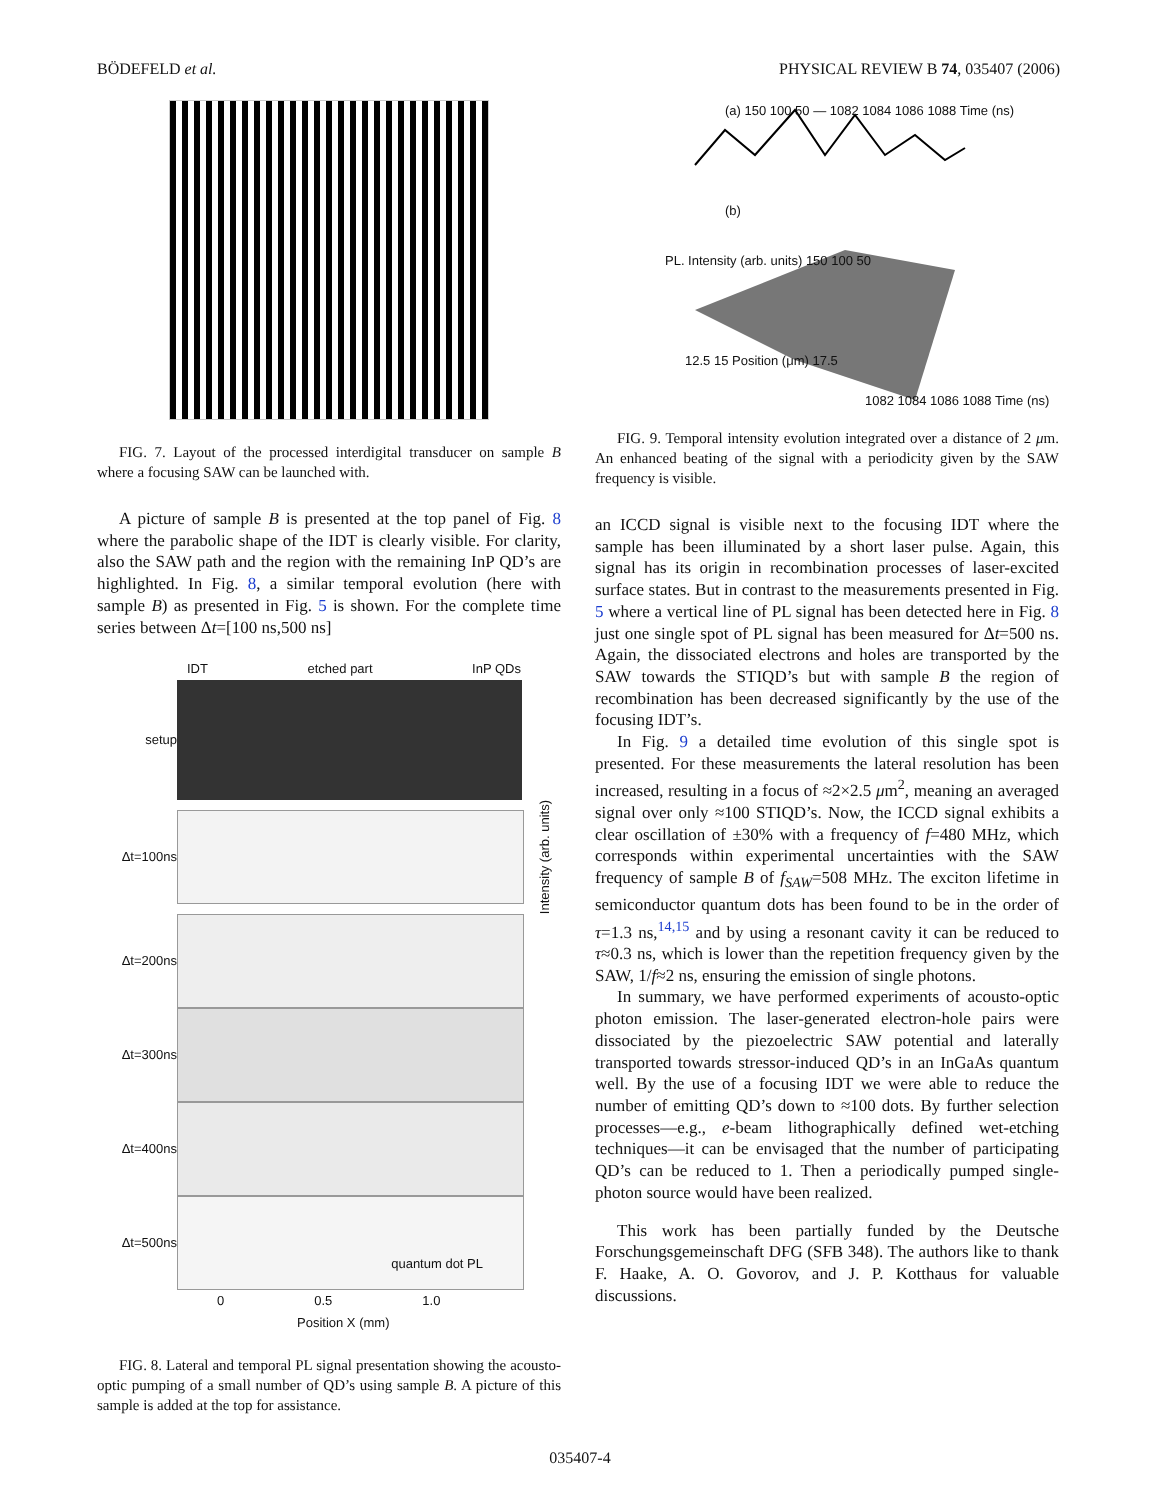BÖDEFELD et al. PHYSICAL REVIEW B 74, 035407 (2006)
FIG. 7. Layout of the processed interdigital transducer on sample B where a focusing SAW can be launched with.
A picture of sample B is presented at the top panel of Fig. 8 where the parabolic shape of the IDT is clearly visible. For clarity, also the SAW path and the region with the remaining InP QD’s are highlighted. In Fig. 8, a similar temporal evolution (here with sample B) as presented in Fig. 5 is shown. For the complete time series between Δt=[100 ns,500 ns]
IDT etched part InP QDs
setup
Δt=100ns
Intensity (arb. units)
Δt=200ns
Δt=300ns
Δt=400ns
Δt=500ns
quantum dot PL
0 0.5 1.0
Position X (mm)
FIG. 8. Lateral and temporal PL signal presentation showing the acousto-optic pumping of a small number of QD’s using sample B. A picture of this sample is added at the top for assistance.
(a) 150 100 50 — 1082 1084 1086 1088 Time (ns)
(b)
PL. Intensity (arb. units) 150 100 50
12.5 15 Position (μm) 17.5
1082 1084 1086 1088 Time (ns)
FIG. 9. Temporal intensity evolution integrated over a distance of 2 μm. An enhanced beating of the signal with a periodicity given by the SAW frequency is visible.
an ICCD signal is visible next to the focusing IDT where the sample has been illuminated by a short laser pulse. Again, this signal has its origin in recombination processes of laser-excited surface states. But in contrast to the measurements presented in Fig. 5 where a vertical line of PL signal has been detected here in Fig. 8 just one single spot of PL signal has been measured for Δt=500 ns. Again, the dissociated electrons and holes are transported by the SAW towards the STIQD’s but with sample B the region of recombination has been decreased significantly by the use of the focusing IDT’s.
In Fig. 9 a detailed time evolution of this single spot is presented. For these measurements the lateral resolution has been increased, resulting in a focus of ≈2×2.5 μm<sup>2</sup>, meaning an averaged signal over only ≈100 STIQD’s. Now, the ICCD signal exhibits a clear oscillation of ±30% with a frequency of f=480 MHz, which corresponds within experimental uncertainties with the SAW frequency of sample B of f<sub>SAW</sub>=508 MHz. The exciton lifetime in semiconductor quantum dots has been found to be in the order of τ=1.3 ns,<sup>14,15</sup> and by using a resonant cavity it can be reduced to τ≈0.3 ns, which is lower than the repetition frequency given by the SAW, 1/f≈2 ns, ensuring the emission of single photons.
In summary, we have performed experiments of acousto-optic photon emission. The laser-generated electron-hole pairs were dissociated by the piezoelectric SAW potential and laterally transported towards stressor-induced QD’s in an InGaAs quantum well. By the use of a focusing IDT we were able to reduce the number of emitting QD’s down to ≈100 dots. By further selection processes—e.g., e-beam lithographically defined wet-etching techniques—it can be envisaged that the number of participating QD’s can be reduced to 1. Then a periodically pumped single-photon source would have been realized.
This work has been partially funded by the Deutsche Forschungsgemeinschaft DFG (SFB 348). The authors like to thank F. Haake, A. O. Govorov, and J. P. Kotthaus for valuable discussions.
035407-4